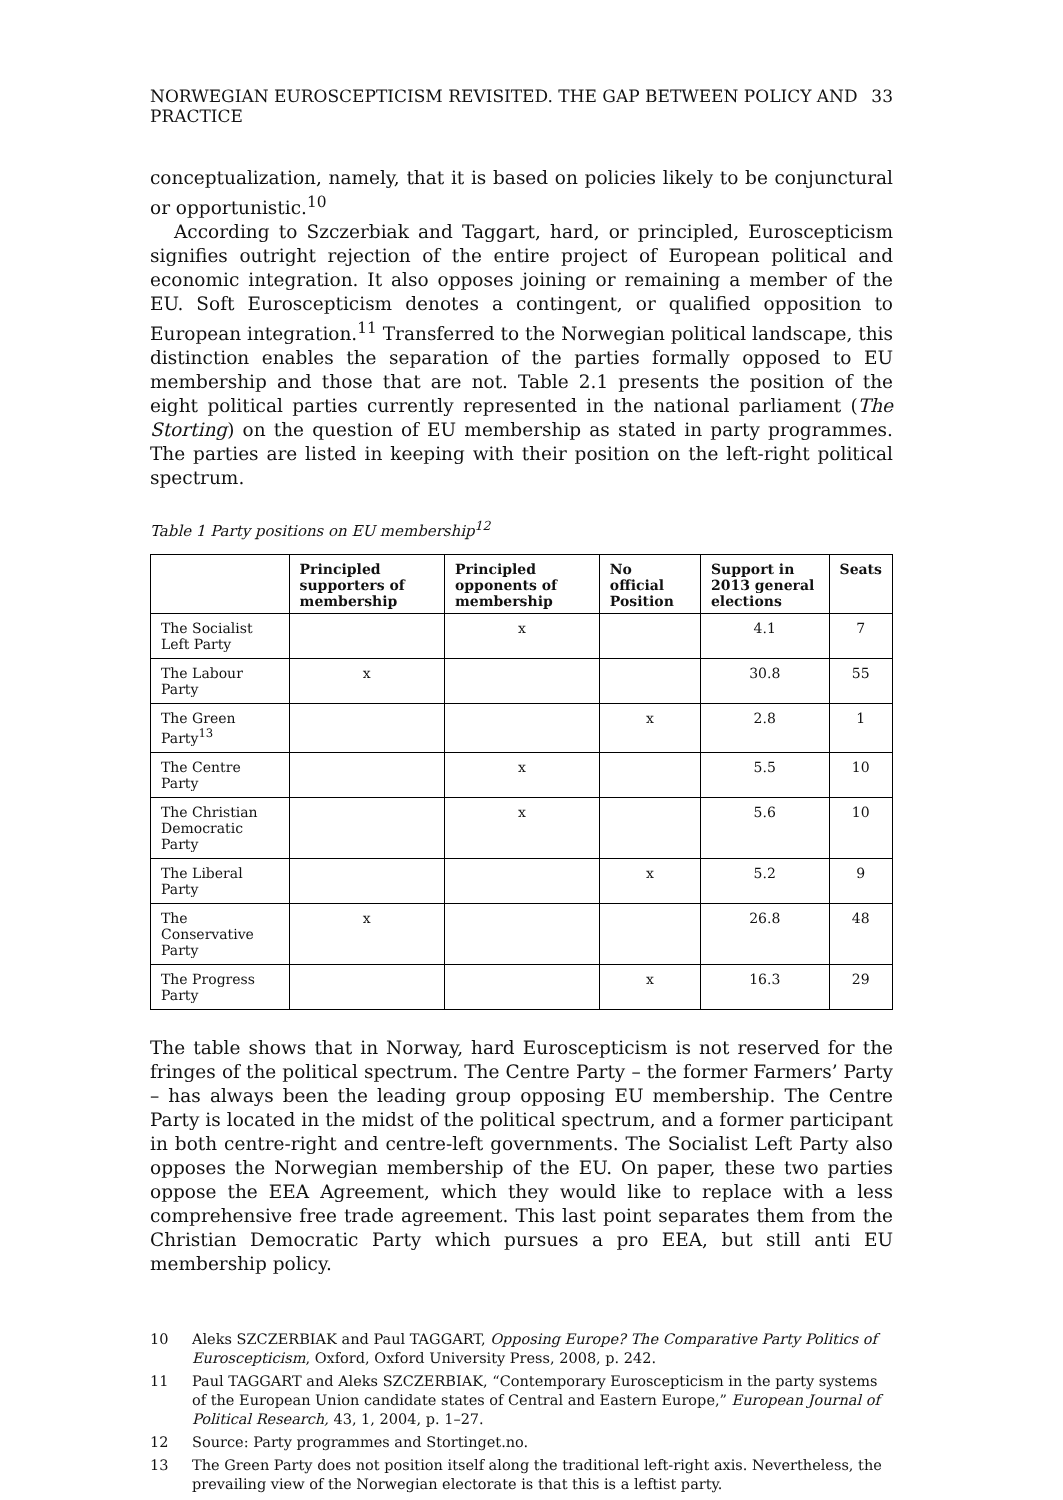NORWEGIAN EUROSCEPTICISM REVISITED. THE GAP BETWEEN POLICY AND PRACTICE 33
conceptualization, namely, that it is based on policies likely to be conjunctural or opportunistic.<sup>10</sup>
According to Szczerbiak and Taggart, hard, or principled, Euroscepticism signifies outright rejection of the entire project of European political and economic integration. It also opposes joining or remaining a member of the EU. Soft Euroscepticism denotes a contingent, or qualified opposition to European integration.<sup>11</sup> Transferred to the Norwegian political landscape, this distinction enables the separation of the parties formally opposed to EU membership and those that are not. Table 2.1 presents the position of the eight political parties currently represented in the national parliament (The Storting) on the question of EU membership as stated in party programmes. The parties are listed in keeping with their position on the left-right political spectrum.
Table 1 Party positions on EU membership<sup>12</sup>
| | Principled supporters of membership | Principled opponents of membership | No official Position | Support in 2013 general elections | Seats |
| --- | --- | --- | --- | --- | --- |
| The Socialist Left Party | | x | | 4.1 | 7 |
| The Labour Party | x | | | 30.8 | 55 |
| The Green Party<sup>13</sup> | | | x | 2.8 | 1 |
| The Centre Party | | x | | 5.5 | 10 |
| The Christian Democratic Party | | x | | 5.6 | 10 |
| The Liberal Party | | | x | 5.2 | 9 |
| The Conservative Party | x | | | 26.8 | 48 |
| The Progress Party | | | x | 16.3 | 29 |
The table shows that in Norway, hard Euroscepticism is not reserved for the fringes of the political spectrum. The Centre Party – the former Farmers’ Party – has always been the leading group opposing EU membership. The Centre Party is located in the midst of the political spectrum, and a former participant in both centre-right and centre-left governments. The Socialist Left Party also opposes the Norwegian membership of the EU. On paper, these two parties oppose the EEA Agreement, which they would like to replace with a less comprehensive free trade agreement. This last point separates them from the Christian Democratic Party which pursues a pro EEA, but still anti EU membership policy.
10 Aleks SZCZERBIAK and Paul TAGGART, Opposing Europe? The Comparative Party Politics of Euroscepticism, Oxford, Oxford University Press, 2008, p. 242.
11 Paul TAGGART and Aleks SZCZERBIAK, “Contemporary Euroscepticism in the party systems of the European Union candidate states of Central and Eastern Europe,” European Journal of Political Research, 43, 1, 2004, p. 1–27.
12 Source: Party programmes and Stortinget.no.
13 The Green Party does not position itself along the traditional left-right axis. Nevertheless, the prevailing view of the Norwegian electorate is that this is a leftist party.